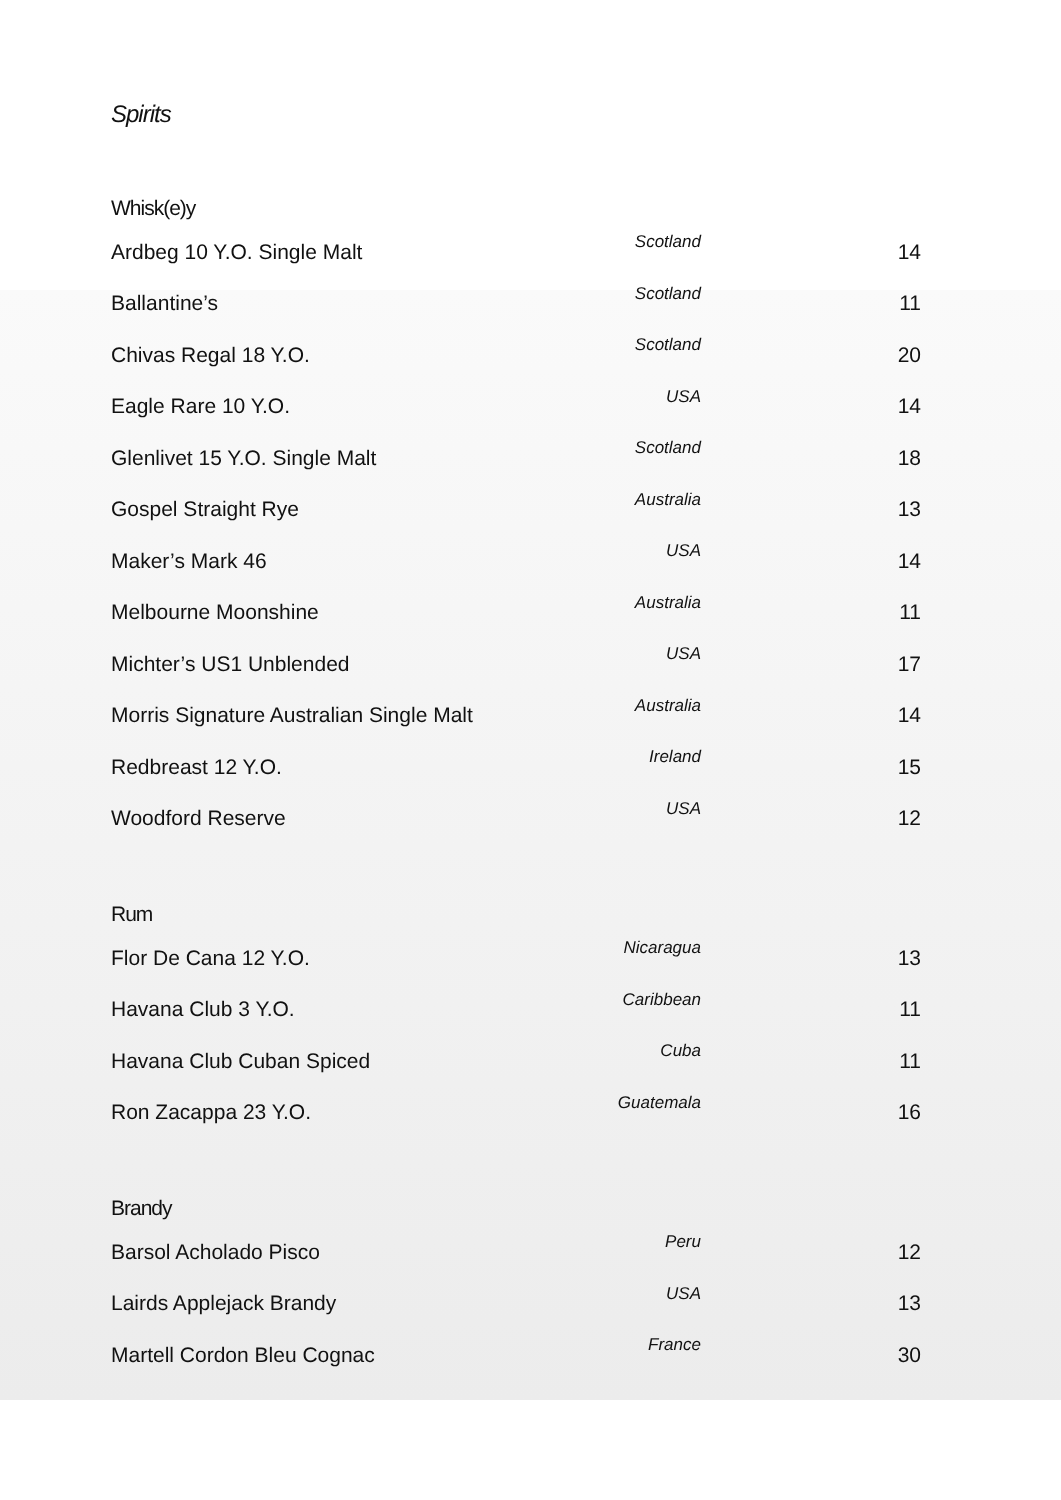Spirits
Whisk(e)y
| Ardbeg 10 Y.O. Single Malt | Scotland | 14 |
| Ballantine’s | Scotland | 11 |
| Chivas Regal 18 Y.O. | Scotland | 20 |
| Eagle Rare 10 Y.O. | USA | 14 |
| Glenlivet 15 Y.O. Single Malt | Scotland | 18 |
| Gospel Straight Rye | Australia | 13 |
| Maker’s Mark 46 | USA | 14 |
| Melbourne Moonshine | Australia | 11 |
| Michter’s US1 Unblended | USA | 17 |
| Morris Signature Australian Single Malt | Australia | 14 |
| Redbreast 12 Y.O. | Ireland | 15 |
| Woodford Reserve | USA | 12 |
Rum
| Flor De Cana 12 Y.O. | Nicaragua | 13 |
| Havana Club 3 Y.O. | Caribbean | 11 |
| Havana Club Cuban Spiced | Cuba | 11 |
| Ron Zacappa 23 Y.O. | Guatemala | 16 |
Brandy
| Barsol Acholado Pisco | Peru | 12 |
| Lairds Applejack Brandy | USA | 13 |
| Martell Cordon Bleu Cognac | France | 30 |